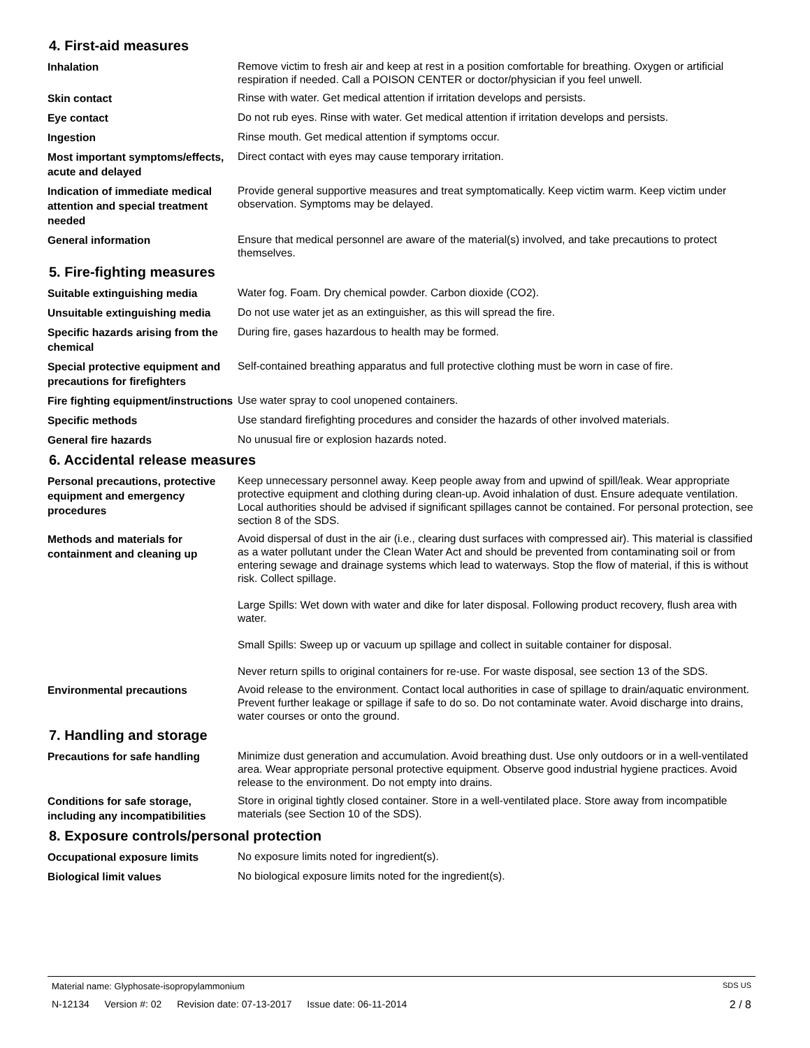4. First-aid measures
Inhalation
Remove victim to fresh air and keep at rest in a position comfortable for breathing. Oxygen or artificial respiration if needed. Call a POISON CENTER or doctor/physician if you feel unwell.
Skin contact
Rinse with water. Get medical attention if irritation develops and persists.
Eye contact
Do not rub eyes. Rinse with water. Get medical attention if irritation develops and persists.
Ingestion
Rinse mouth. Get medical attention if symptoms occur.
Most important symptoms/effects, acute and delayed
Direct contact with eyes may cause temporary irritation.
Indication of immediate medical attention and special treatment needed
Provide general supportive measures and treat symptomatically. Keep victim warm. Keep victim under observation. Symptoms may be delayed.
General information
Ensure that medical personnel are aware of the material(s) involved, and take precautions to protect themselves.
5. Fire-fighting measures
Suitable extinguishing media
Water fog. Foam. Dry chemical powder. Carbon dioxide (CO2).
Unsuitable extinguishing media
Do not use water jet as an extinguisher, as this will spread the fire.
Specific hazards arising from the chemical
During fire, gases hazardous to health may be formed.
Special protective equipment and precautions for firefighters
Self-contained breathing apparatus and full protective clothing must be worn in case of fire.
Fire fighting equipment/instructions
Use water spray to cool unopened containers.
Specific methods
Use standard firefighting procedures and consider the hazards of other involved materials.
General fire hazards
No unusual fire or explosion hazards noted.
6. Accidental release measures
Personal precautions, protective equipment and emergency procedures
Keep unnecessary personnel away. Keep people away from and upwind of spill/leak. Wear appropriate protective equipment and clothing during clean-up. Avoid inhalation of dust. Ensure adequate ventilation. Local authorities should be advised if significant spillages cannot be contained. For personal protection, see section 8 of the SDS.
Methods and materials for containment and cleaning up
Avoid dispersal of dust in the air (i.e., clearing dust surfaces with compressed air). This material is classified as a water pollutant under the Clean Water Act and should be prevented from contaminating soil or from entering sewage and drainage systems which lead to waterways. Stop the flow of material, if this is without risk. Collect spillage.
Large Spills: Wet down with water and dike for later disposal. Following product recovery, flush area with water.
Small Spills: Sweep up or vacuum up spillage and collect in suitable container for disposal.
Never return spills to original containers for re-use. For waste disposal, see section 13 of the SDS.
Environmental precautions
Avoid release to the environment. Contact local authorities in case of spillage to drain/aquatic environment. Prevent further leakage or spillage if safe to do so. Do not contaminate water. Avoid discharge into drains, water courses or onto the ground.
7. Handling and storage
Precautions for safe handling
Minimize dust generation and accumulation. Avoid breathing dust. Use only outdoors or in a well-ventilated area. Wear appropriate personal protective equipment. Observe good industrial hygiene practices. Avoid release to the environment. Do not empty into drains.
Conditions for safe storage, including any incompatibilities
Store in original tightly closed container. Store in a well-ventilated place. Store away from incompatible materials (see Section 10 of the SDS).
8. Exposure controls/personal protection
Occupational exposure limits
No exposure limits noted for ingredient(s).
Biological limit values
No biological exposure limits noted for the ingredient(s).
Material name: Glyphosate-isopropylammonium SDS US
N-12134 Version #: 02 Revision date: 07-13-2017 Issue date: 06-11-2014 2 / 8